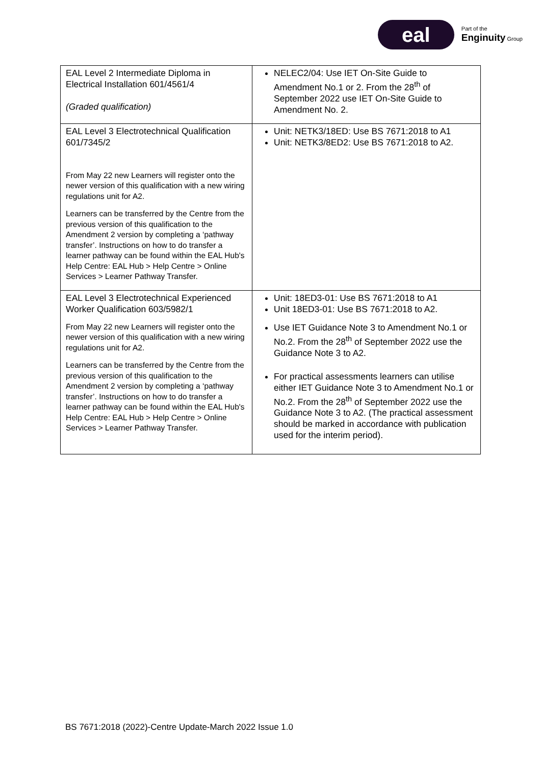eal
Part of the
Enginuity Group
| EAL Level 2 Intermediate Diploma in Electrical Installation 601/4561/4 (Graded qualification) | NELEC2/04: Use IET On-Site Guide to Amendment No.1 or 2. From the 28<sup>th</sup> of September 2022 use IET On-Site Guide to Amendment No. 2. |
| EAL Level 3 Electrotechnical Qualification 601/7345/2 From May 22 new Learners will register onto the newer version of this qualification with a new wiring regulations unit for A2. Learners can be transferred by the Centre from the previous version of this qualification to the Amendment 2 version by completing a ‘pathway transfer’. Instructions on how to do transfer a learner pathway can be found within the EAL Hub's Help Centre: EAL Hub > Help Centre > Online Services > Learner Pathway Transfer. | Unit: NETK3/18ED: Use BS 7671:2018 to A1 Unit: NETK3/8ED2: Use BS 7671:2018 to A2. |
| EAL Level 3 Electrotechnical Experienced Worker Qualification 603/5982/1 From May 22 new Learners will register onto the newer version of this qualification with a new wiring regulations unit for A2. Learners can be transferred by the Centre from the previous version of this qualification to the Amendment 2 version by completing a ‘pathway transfer’. Instructions on how to do transfer a learner pathway can be found within the EAL Hub's Help Centre: EAL Hub > Help Centre > Online Services > Learner Pathway Transfer. | Unit: 18ED3-01: Use BS 7671:2018 to A1 Unit 18ED3-01: Use BS 7671:2018 to A2. Use IET Guidance Note 3 to Amendment No.1 or No.2. From the 28<sup>th</sup> of September 2022 use the Guidance Note 3 to A2. For practical assessments learners can utilise either IET Guidance Note 3 to Amendment No.1 or No.2. From the 28<sup>th</sup> of September 2022 use the Guidance Note 3 to A2. (The practical assessment should be marked in accordance with publication used for the interim period). |
BS 7671:2018 (2022)-Centre Update-March 2022 Issue 1.0